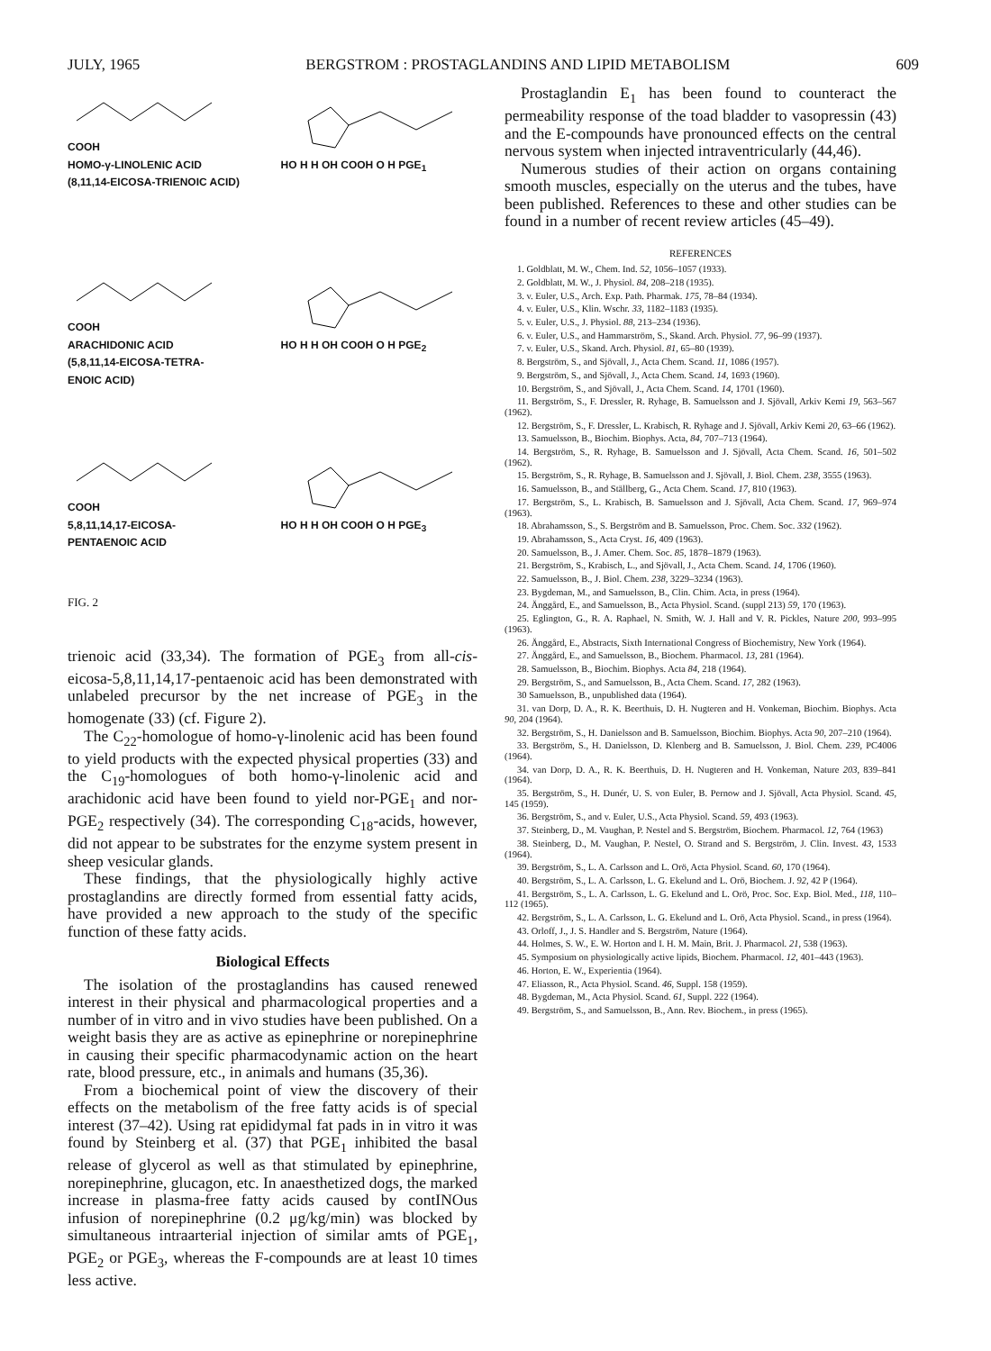JULY, 1965 BERGSTROM : PROSTAGLANDINS AND LIPID METABOLISM 609
COOH
HOMO-γ-LINOLENIC ACID
(8,11,14-EICOSA-TRIENOIC ACID)
HO H H OH COOH O H PGE<sub>1</sub>
COOH
ARACHIDONIC ACID
(5,8,11,14-EICOSA-TETRA-
ENOIC ACID)
HO H H OH COOH O H PGE<sub>2</sub>
COOH
5,8,11,14,17-EICOSA-
PENTAENOIC ACID
HO H H OH COOH O H PGE<sub>3</sub>
FIG. 2
trienoic acid (33,34). The formation of PGE<sub>3</sub> from all-cis-eicosa-5,8,11,14,17-pentaenoic acid has been demonstrated with unlabeled precursor by the net increase of PGE<sub>3</sub> in the homogenate (33) (cf. Figure 2).
The C<sub>22</sub>-homologue of homo-γ-linolenic acid has been found to yield products with the expected physical properties (33) and the C<sub>19</sub>-homologues of both homo-γ-linolenic acid and arachidonic acid have been found to yield nor-PGE<sub>1</sub> and nor-PGE<sub>2</sub> respectively (34). The corresponding C<sub>18</sub>-acids, however, did not appear to be substrates for the enzyme system present in sheep vesicular glands.
These findings, that the physiologically highly active prostaglandins are directly formed from essential fatty acids, have provided a new approach to the study of the specific function of these fatty acids.
Biological Effects
The isolation of the prostaglandins has caused renewed interest in their physical and pharmacological properties and a number of in vitro and in vivo studies have been published. On a weight basis they are as active as epinephrine or norepinephrine in causing their specific pharmacodynamic action on the heart rate, blood pressure, etc., in animals and humans (35,36).
From a biochemical point of view the discovery of their effects on the metabolism of the free fatty acids is of special interest (37–42). Using rat epididymal fat pads in in vitro it was found by Steinberg et al. (37) that PGE<sub>1</sub> inhibited the basal release of glycerol as well as that stimulated by epinephrine, norepinephrine, glucagon, etc. In anaesthetized dogs, the marked increase in plasma-free fatty acids caused by contINOus infusion of norepinephrine (0.2 μg/kg/min) was blocked by simultaneous intraarterial injection of similar amts of PGE<sub>1</sub>, PGE<sub>2</sub> or PGE<sub>3</sub>, whereas the F-compounds are at least 10 times less active.
Prostaglandin E<sub>1</sub> has been found to counteract the permeability response of the toad bladder to vasopressin (43) and the E-compounds have pronounced effects on the central nervous system when injected intraventricularly (44,46).
Numerous studies of their action on organs containing smooth muscles, especially on the uterus and the tubes, have been published. References to these and other studies can be found in a number of recent review articles (45–49).
REFERENCES
1. Goldblatt, M. W., Chem. Ind. 52, 1056–1057 (1933).
2. Goldblatt, M. W., J. Physiol. 84, 208–218 (1935).
3. v. Euler, U.S., Arch. Exp. Path. Pharmak. 175, 78–84 (1934).
4. v. Euler, U.S., Klin. Wschr. 33, 1182–1183 (1935).
5. v. Euler, U.S., J. Physiol. 88, 213–234 (1936).
6. v. Euler, U.S., and Hammarström, S., Skand. Arch. Physiol. 77, 96–99 (1937).
7. v. Euler, U.S., Skand. Arch. Physiol. 81, 65–80 (1939).
8. Bergström, S., and Sjövall, J., Acta Chem. Scand. 11, 1086 (1957).
9. Bergström, S., and Sjövall, J., Acta Chem. Scand. 14, 1693 (1960).
10. Bergström, S., and Sjövall, J., Acta Chem. Scand. 14, 1701 (1960).
11. Bergström, S., F. Dressler, R. Ryhage, B. Samuelsson and J. Sjövall, Arkiv Kemi 19, 563–567 (1962).
12. Bergström, S., F. Dressler, L. Krabisch, R. Ryhage and J. Sjövall, Arkiv Kemi 20, 63–66 (1962).
13. Samuelsson, B., Biochim. Biophys. Acta, 84, 707–713 (1964).
14. Bergström, S., R. Ryhage, B. Samuelsson and J. Sjövall, Acta Chem. Scand. 16, 501–502 (1962).
15. Bergström, S., R. Ryhage, B. Samuelsson and J. Sjövall, J. Biol. Chem. 238, 3555 (1963).
16. Samuelsson, B., and Ställberg, G., Acta Chem. Scand. 17, 810 (1963).
17. Bergström, S., L. Krabisch, B. Samuelsson and J. Sjövall, Acta Chem. Scand. 17, 969–974 (1963).
18. Abrahamsson, S., S. Bergström and B. Samuelsson, Proc. Chem. Soc. 332 (1962).
19. Abrahamsson, S., Acta Cryst. 16, 409 (1963).
20. Samuelsson, B., J. Amer. Chem. Soc. 85, 1878–1879 (1963).
21. Bergström, S., Krabisch, L., and Sjövall, J., Acta Chem. Scand. 14, 1706 (1960).
22. Samuelsson, B., J. Biol. Chem. 238, 3229–3234 (1963).
23. Bygdeman, M., and Samuelsson, B., Clin. Chim. Acta, in press (1964).
24. Änggård, E., and Samuelsson, B., Acta Physiol. Scand. (suppl 213) 59, 170 (1963).
25. Eglington, G., R. A. Raphael, N. Smith, W. J. Hall and V. R. Pickles, Nature 200, 993–995 (1963).
26. Änggård, E., Abstracts, Sixth International Congress of Biochemistry, New York (1964).
27. Änggård, E., and Samuelsson, B., Biochem. Pharmacol. 13, 281 (1964).
28. Samuelsson, B., Biochim. Biophys. Acta 84, 218 (1964).
29. Bergström, S., and Samuelsson, B., Acta Chem. Scand. 17, 282 (1963).
30 Samuelsson, B., unpublished data (1964).
31. van Dorp, D. A., R. K. Beerthuis, D. H. Nugteren and H. Vonkeman, Biochim. Biophys. Acta 90, 204 (1964).
32. Bergström, S., H. Danielsson and B. Samuelsson, Biochim. Biophys. Acta 90, 207–210 (1964).
33. Bergström, S., H. Danielsson, D. Klenberg and B. Samuelsson, J. Biol. Chem. 239, PC4006 (1964).
34. van Dorp, D. A., R. K. Beerthuis, D. H. Nugteren and H. Vonkeman, Nature 203, 839–841 (1964).
35. Bergström, S., H. Dunér, U. S. von Euler, B. Pernow and J. Sjövall, Acta Physiol. Scand. 45, 145 (1959).
36. Bergström, S., and v. Euler, U.S., Acta Physiol. Scand. 59, 493 (1963).
37. Steinberg, D., M. Vaughan, P. Nestel and S. Bergström, Biochem. Pharmacol. 12, 764 (1963)
38. Steinberg, D., M. Vaughan, P. Nestel, O. Strand and S. Bergström, J. Clin. Invest. 43, 1533 (1964).
39. Bergström, S., L. A. Carlsson and L. Orö, Acta Physiol. Scand. 60, 170 (1964).
40. Bergström, S., L. A. Carlsson, L. G. Ekelund and L. Orö, Biochem. J. 92, 42 P (1964).
41. Bergström, S., L. A. Carlsson, L. G. Ekelund and L. Orö, Proc. Soc. Exp. Biol. Med., 118, 110–112 (1965).
42. Bergström, S., L. A. Carlsson, L. G. Ekelund and L. Orö, Acta Physiol. Scand., in press (1964).
43. Orloff, J., J. S. Handler and S. Bergström, Nature (1964).
44. Holmes, S. W., E. W. Horton and I. H. M. Main, Brit. J. Pharmacol. 21, 538 (1963).
45. Symposium on physiologically active lipids, Biochem. Pharmacol. 12, 401–443 (1963).
46. Horton, E. W., Experientia (1964).
47. Eliasson, R., Acta Physiol. Scand. 46, Suppl. 158 (1959).
48. Bygdeman, M., Acta Physiol. Scand. 61, Suppl. 222 (1964).
49. Bergström, S., and Samuelsson, B., Ann. Rev. Biochem., in press (1965).